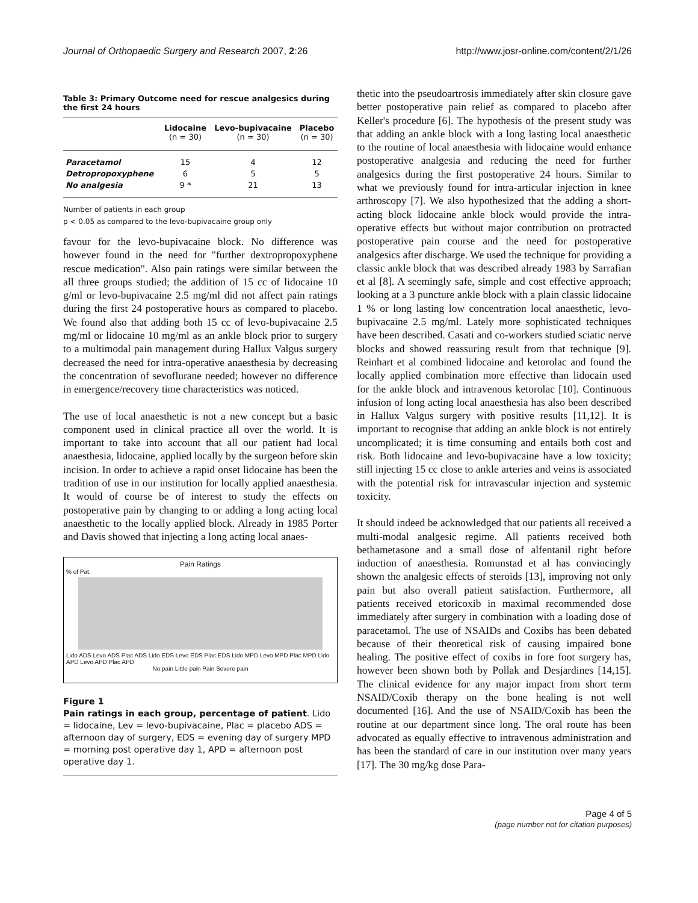Journal of Orthopaedic Surgery and Research 2007, 2:26
http://www.josr-online.com/content/2/1/26
Table 3: Primary Outcome need for rescue analgesics during the first 24 hours
| | Lidocaine (n = 30) | Levo-bupivacaine (n = 30) | Placebo (n = 30) |
| --- | --- | --- | --- |
| Paracetamol | 15 | 4 | 12 |
| Detropropoxyphene | 6 | 5 | 5 |
| No analgesia | 9 * | 21 | 13 |
Number of patients in each group
p < 0.05 as compared to the levo-bupivacaine group only
favour for the levo-bupivacaine block. No difference was however found in the need for "further dextropropoxyphene rescue medication". Also pain ratings were similar between the all three groups studied; the addition of 15 cc of lidocaine 10 g/ml or levo-bupivacaine 2.5 mg/ml did not affect pain ratings during the first 24 postoperative hours as compared to placebo. We found also that adding both 15 cc of levo-bupivacaine 2.5 mg/ml or lidocaine 10 mg/ml as an ankle block prior to surgery to a multimodal pain management during Hallux Valgus surgery decreased the need for intra-operative anaesthesia by decreasing the concentration of sevoflurane needed; however no difference in emergence/recovery time characteristics was noticed.
The use of local anaesthetic is not a new concept but a basic component used in clinical practice all over the world. It is important to take into account that all our patient had local anaesthesia, lidocaine, applied locally by the surgeon before skin incision. In order to achieve a rapid onset lidocaine has been the tradition of use in our institution for locally applied anaesthesia. It would of course be of interest to study the effects on postoperative pain by changing to or adding a long acting local anaesthetic to the locally applied block. Already in 1985 Porter and Davis showed that injecting a long acting local anaes-
Pain Ratings
% of Pat.
Lido ADS Levo ADS Plac ADS Lido EDS Levo EDS Plac EDS Lido MPD Levo MPD Plac MPD Lido APD Levo APD Plac APD
No pain Little pain Pain Severe pain
Figure 1
Pain ratings in each group, percentage of patient. Lido = lidocaine, Lev = levo-bupivacaine, Plac = placebo ADS = afternoon day of surgery, EDS = evening day of surgery MPD = morning post operative day 1, APD = afternoon post operative day 1.
thetic into the pseudoartrosis immediately after skin closure gave better postoperative pain relief as compared to placebo after Keller's procedure [6]. The hypothesis of the present study was that adding an ankle block with a long lasting local anaesthetic to the routine of local anaesthesia with lidocaine would enhance postoperative analgesia and reducing the need for further analgesics during the first postoperative 24 hours. Similar to what we previously found for intra-articular injection in knee arthroscopy [7]. We also hypothesized that the adding a short-acting block lidocaine ankle block would provide the intra-operative effects but without major contribution on protracted postoperative pain course and the need for postoperative analgesics after discharge. We used the technique for providing a classic ankle block that was described already 1983 by Sarrafian et al [8]. A seemingly safe, simple and cost effective approach; looking at a 3 puncture ankle block with a plain classic lidocaine 1 % or long lasting low concentration local anaesthetic, levo-bupivacaine 2.5 mg/ml. Lately more sophisticated techniques have been described. Casati and co-workers studied sciatic nerve blocks and showed reassuring result from that technique [9]. Reinhart et al combined lidocaine and ketorolac and found the locally applied combination more effective than lidocain used for the ankle block and intravenous ketorolac [10]. Continuous infusion of long acting local anaesthesia has also been described in Hallux Valgus surgery with positive results [11,12]. It is important to recognise that adding an ankle block is not entirely uncomplicated; it is time consuming and entails both cost and risk. Both lidocaine and levo-bupivacaine have a low toxicity; still injecting 15 cc close to ankle arteries and veins is associated with the potential risk for intravascular injection and systemic toxicity.
It should indeed be acknowledged that our patients all received a multi-modal analgesic regime. All patients received both bethametasone and a small dose of alfentanil right before induction of anaesthesia. Romunstad et al has convincingly shown the analgesic effects of steroids [13], improving not only pain but also overall patient satisfaction. Furthermore, all patients received etoricoxib in maximal recommended dose immediately after surgery in combination with a loading dose of paracetamol. The use of NSAIDs and Coxibs has been debated because of their theoretical risk of causing impaired bone healing. The positive effect of coxibs in fore foot surgery has, however been shown both by Pollak and Desjardines [14,15]. The clinical evidence for any major impact from short term NSAID/Coxib therapy on the bone healing is not well documented [16]. And the use of NSAID/Coxib has been the routine at our department since long. The oral route has been advocated as equally effective to intravenous administration and has been the standard of care in our institution over many years [17]. The 30 mg/kg dose Para-
Page 4 of 5
(page number not for citation purposes)